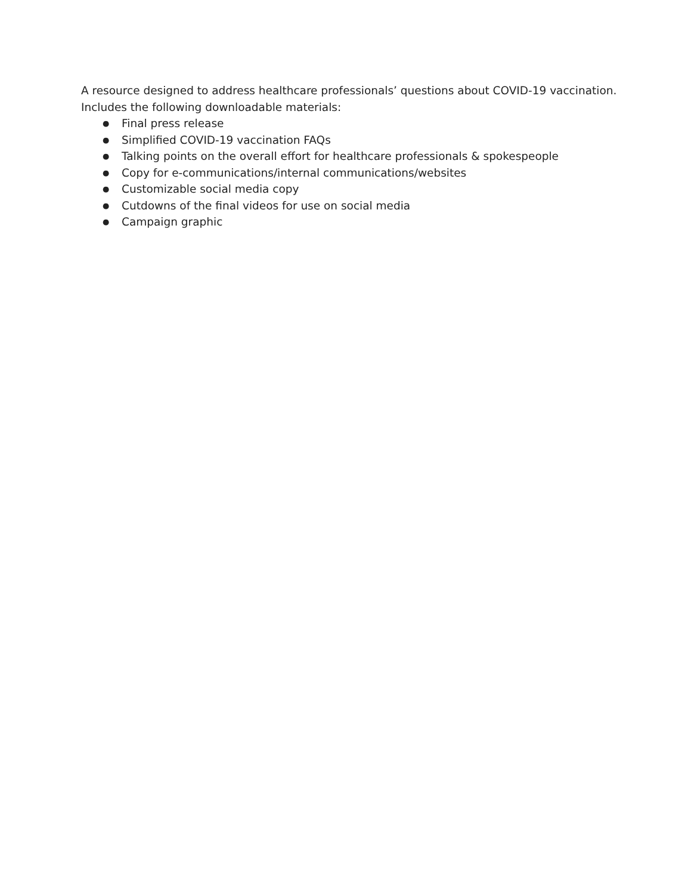A resource designed to address healthcare professionals’ questions about COVID-19 vaccination. Includes the following downloadable materials:
● Final press release
● Simplified COVID-19 vaccination FAQs
● Talking points on the overall effort for healthcare professionals & spokespeople
● Copy for e-communications/internal communications/websites
● Customizable social media copy
● Cutdowns of the final videos for use on social media
● Campaign graphic